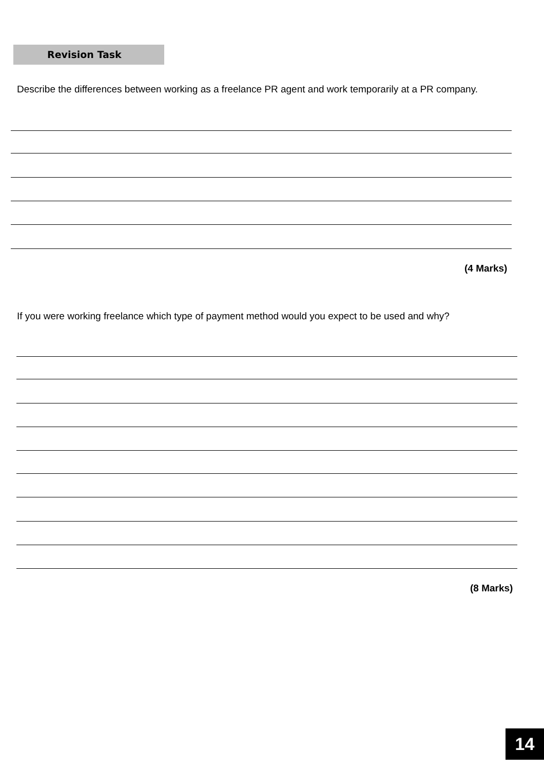Revision Task
Describe the differences between working as a freelance PR agent and work temporarily at a PR company.
(4 Marks)
If you were working freelance which type of payment method would you expect to be used and why?
(8 Marks)
14